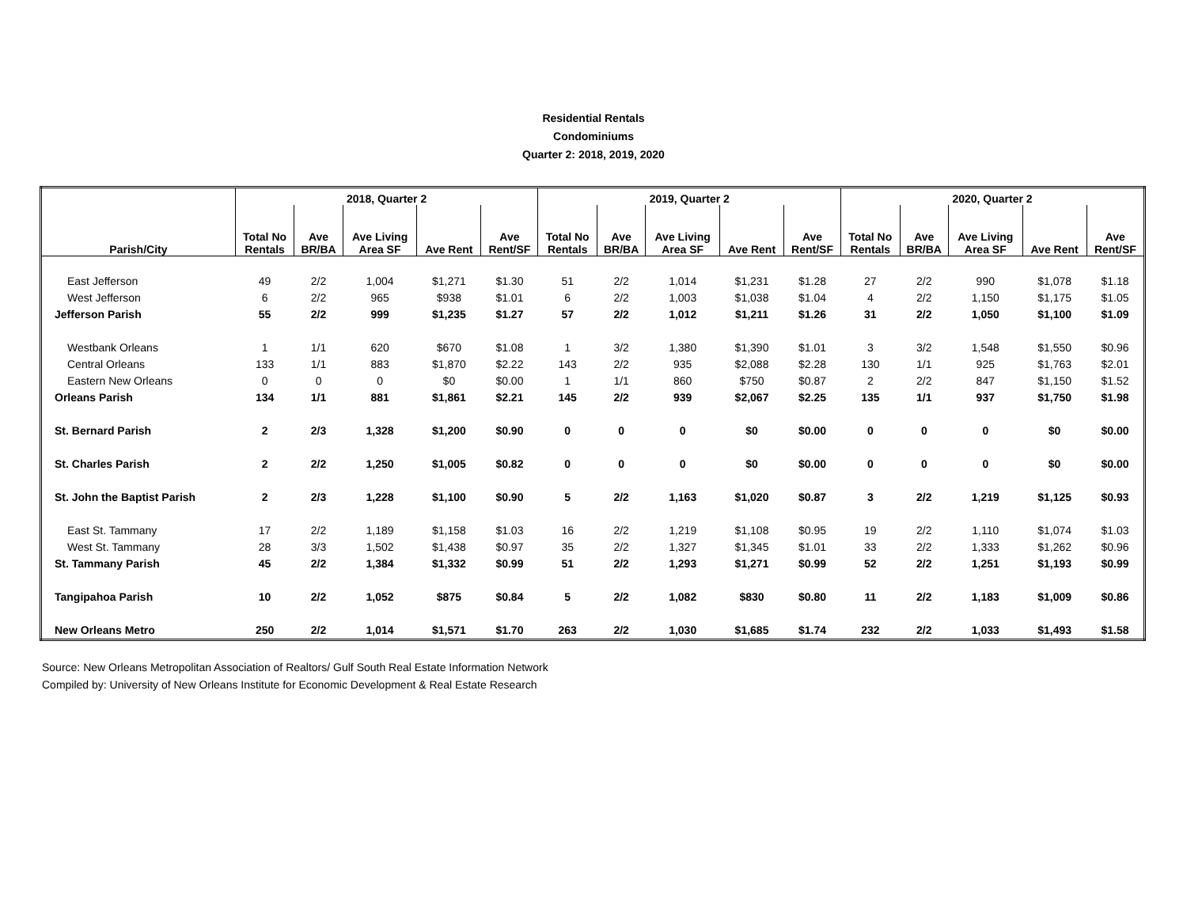Residential Rentals
Condominiums
Quarter 2: 2018, 2019, 2020
| | 2018, Quarter 2 | | | | | 2019, Quarter 2 | | | | | 2020, Quarter 2 | | | | |
| --- | --- | --- | --- | --- | --- | --- | --- | --- | --- | --- | --- | --- | --- | --- | --- |
| Parish/City | Total No Rentals | Ave BR/BA | Ave Living Area SF | Ave Rent | Ave Rent/SF | Total No Rentals | Ave BR/BA | Ave Living Area SF | Ave Rent | Ave Rent/SF | Total No Rentals | Ave BR/BA | Ave Living Area SF | Ave Rent | Ave Rent/SF |
| East Jefferson | 49 | 2/2 | 1,004 | $1,271 | $1.30 | 51 | 2/2 | 1,014 | $1,231 | $1.28 | 27 | 2/2 | 990 | $1,078 | $1.18 |
| West Jefferson | 6 | 2/2 | 965 | $938 | $1.01 | 6 | 2/2 | 1,003 | $1,038 | $1.04 | 4 | 2/2 | 1,150 | $1,175 | $1.05 |
| Jefferson Parish | 55 | 2/2 | 999 | $1,235 | $1.27 | 57 | 2/2 | 1,012 | $1,211 | $1.26 | 31 | 2/2 | 1,050 | $1,100 | $1.09 |
| Westbank Orleans | 1 | 1/1 | 620 | $670 | $1.08 | 1 | 3/2 | 1,380 | $1,390 | $1.01 | 3 | 3/2 | 1,548 | $1,550 | $0.96 |
| Central Orleans | 133 | 1/1 | 883 | $1,870 | $2.22 | 143 | 2/2 | 935 | $2,088 | $2.28 | 130 | 1/1 | 925 | $1,763 | $2.01 |
| Eastern New Orleans | 0 | 0 | 0 | $0 | $0.00 | 1 | 1/1 | 860 | $750 | $0.87 | 2 | 2/2 | 847 | $1,150 | $1.52 |
| Orleans Parish | 134 | 1/1 | 881 | $1,861 | $2.21 | 145 | 2/2 | 939 | $2,067 | $2.25 | 135 | 1/1 | 937 | $1,750 | $1.98 |
| St. Bernard Parish | 2 | 2/3 | 1,328 | $1,200 | $0.90 | 0 | 0 | 0 | $0 | $0.00 | 0 | 0 | 0 | $0 | $0.00 |
| St. Charles Parish | 2 | 2/2 | 1,250 | $1,005 | $0.82 | 0 | 0 | 0 | $0 | $0.00 | 0 | 0 | 0 | $0 | $0.00 |
| St. John the Baptist Parish | 2 | 2/3 | 1,228 | $1,100 | $0.90 | 5 | 2/2 | 1,163 | $1,020 | $0.87 | 3 | 2/2 | 1,219 | $1,125 | $0.93 |
| East St. Tammany | 17 | 2/2 | 1,189 | $1,158 | $1.03 | 16 | 2/2 | 1,219 | $1,108 | $0.95 | 19 | 2/2 | 1,110 | $1,074 | $1.03 |
| West St. Tammany | 28 | 3/3 | 1,502 | $1,438 | $0.97 | 35 | 2/2 | 1,327 | $1,345 | $1.01 | 33 | 2/2 | 1,333 | $1,262 | $0.96 |
| St. Tammany Parish | 45 | 2/2 | 1,384 | $1,332 | $0.99 | 51 | 2/2 | 1,293 | $1,271 | $0.99 | 52 | 2/2 | 1,251 | $1,193 | $0.99 |
| Tangipahoa Parish | 10 | 2/2 | 1,052 | $875 | $0.84 | 5 | 2/2 | 1,082 | $830 | $0.80 | 11 | 2/2 | 1,183 | $1,009 | $0.86 |
| New Orleans Metro | 250 | 2/2 | 1,014 | $1,571 | $1.70 | 263 | 2/2 | 1,030 | $1,685 | $1.74 | 232 | 2/2 | 1,033 | $1,493 | $1.58 |
Source: New Orleans Metropolitan Association of Realtors/ Gulf South Real Estate Information Network
Compiled by: University of New Orleans Institute for Economic Development & Real Estate Research